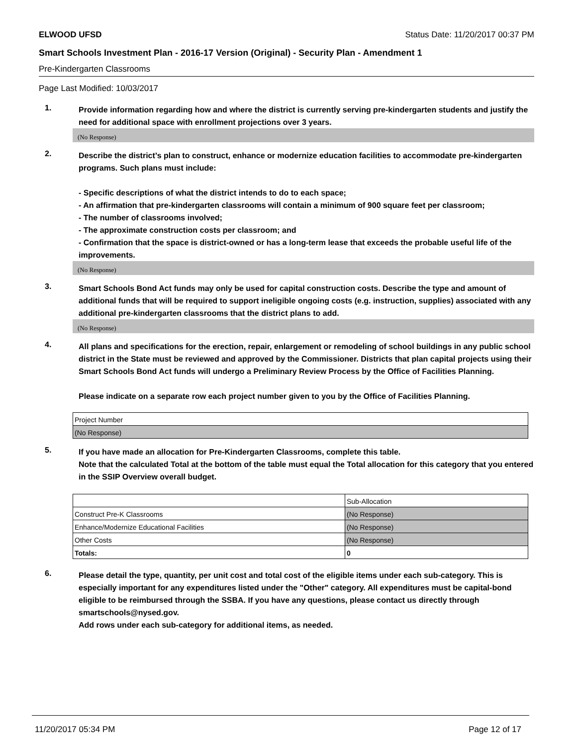ELWOOD UFSD Status Date: 11/20/2017 00:37 PM
Smart Schools Investment Plan - 2016-17 Version (Original) - Security Plan - Amendment 1
Pre-Kindergarten Classrooms
Page Last Modified: 10/03/2017
1.
Provide information regarding how and where the district is currently serving pre-kindergarten students and justify the need for additional space with enrollment projections over 3 years.
(No Response)
2.
Describe the district’s plan to construct, enhance or modernize education facilities to accommodate pre-kindergarten programs. Such plans must include:
- Specific descriptions of what the district intends to do to each space;
- An affirmation that pre-kindergarten classrooms will contain a minimum of 900 square feet per classroom;
- The number of classrooms involved;
- The approximate construction costs per classroom; and
- Confirmation that the space is district-owned or has a long-term lease that exceeds the probable useful life of the improvements.
(No Response)
3.
Smart Schools Bond Act funds may only be used for capital construction costs. Describe the type and amount of additional funds that will be required to support ineligible ongoing costs (e.g. instruction, supplies) associated with any additional pre-kindergarten classrooms that the district plans to add.
(No Response)
4.
All plans and specifications for the erection, repair, enlargement or remodeling of school buildings in any public school district in the State must be reviewed and approved by the Commissioner. Districts that plan capital projects using their Smart Schools Bond Act funds will undergo a Preliminary Review Process by the Office of Facilities Planning.
Please indicate on a separate row each project number given to you by the Office of Facilities Planning.
| Project Number |
| (No Response) |
5.
If you have made an allocation for Pre-Kindergarten Classrooms, complete this table.
Note that the calculated Total at the bottom of the table must equal the Total allocation for this category that you entered in the SSIP Overview overall budget.
| | Sub-Allocation |
| Construct Pre-K Classrooms | (No Response) |
| Enhance/Modernize Educational Facilities | (No Response) |
| Other Costs | (No Response) |
| Totals: | 0 |
6.
Please detail the type, quantity, per unit cost and total cost of the eligible items under each sub-category. This is especially important for any expenditures listed under the "Other" category. All expenditures must be capital-bond eligible to be reimbursed through the SSBA. If you have any questions, please contact us directly through smartschools@nysed.gov.
Add rows under each sub-category for additional items, as needed.
11/20/2017 05:34 PM Page 12 of 17